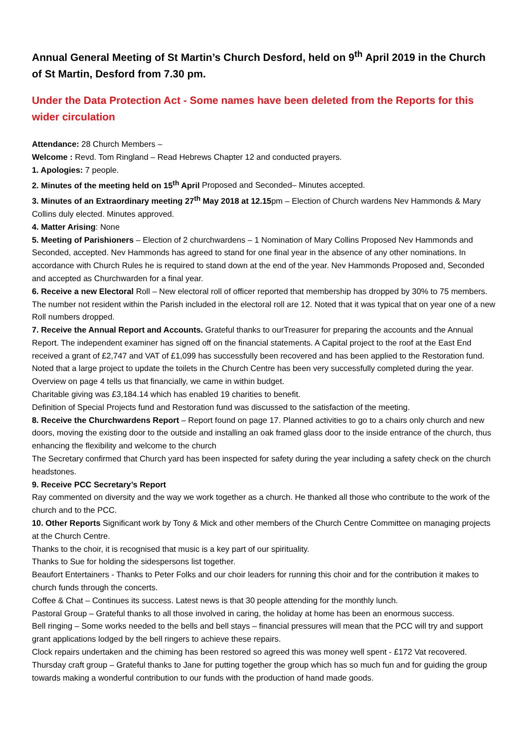Annual General Meeting of St Martin’s Church Desford, held on 9<sup>th</sup> April 2019 in the Church of St Martin, Desford from 7.30 pm.
Under the Data Protection Act - Some names have been deleted from the Reports for this wider circulation
Attendance: 28 Church Members –
Welcome : Revd. Tom Ringland – Read Hebrews Chapter 12 and conducted prayers.
1. Apologies: 7 people.
2. Minutes of the meeting held on 15<sup>th</sup> April Proposed and Seconded– Minutes accepted.
3. Minutes of an Extraordinary meeting 27<sup>th</sup> May 2018 at 12.15pm – Election of Church wardens Nev Hammonds & Mary Collins duly elected. Minutes approved.
4. Matter Arising: None
5. Meeting of Parishioners – Election of 2 churchwardens – 1 Nomination of Mary Collins Proposed Nev Hammonds and Seconded, accepted. Nev Hammonds has agreed to stand for one final year in the absence of any other nominations. In accordance with Church Rules he is required to stand down at the end of the year. Nev Hammonds Proposed and, Seconded and accepted as Churchwarden for a final year.
6. Receive a new Electoral Roll – New electoral roll of officer reported that membership has dropped by 30% to 75 members. The number not resident within the Parish included in the electoral roll are 12. Noted that it was typical that on year one of a new Roll numbers dropped.
7. Receive the Annual Report and Accounts. Grateful thanks to ourTreasurer for preparing the accounts and the Annual Report. The independent examiner has signed off on the financial statements. A Capital project to the roof at the East End received a grant of £2,747 and VAT of £1,099 has successfully been recovered and has been applied to the Restoration fund. Noted that a large project to update the toilets in the Church Centre has been very successfully completed during the year.
Overview on page 4 tells us that financially, we came in within budget.
Charitable giving was £3,184.14 which has enabled 19 charities to benefit.
Definition of Special Projects fund and Restoration fund was discussed to the satisfaction of the meeting.
8. Receive the Churchwardens Report – Report found on page 17. Planned activities to go to a chairs only church and new doors, moving the existing door to the outside and installing an oak framed glass door to the inside entrance of the church, thus enhancing the flexibility and welcome to the church
The Secretary confirmed that Church yard has been inspected for safety during the year including a safety check on the church headstones.
9. Receive PCC Secretary’s Report
Ray commented on diversity and the way we work together as a church. He thanked all those who contribute to the work of the church and to the PCC.
10. Other Reports Significant work by Tony & Mick and other members of the Church Centre Committee on managing projects at the Church Centre.
Thanks to the choir, it is recognised that music is a key part of our spirituality.
Thanks to Sue for holding the sidespersons list together.
Beaufort Entertainers - Thanks to Peter Folks and our choir leaders for running this choir and for the contribution it makes to church funds through the concerts.
Coffee & Chat – Continues its success. Latest news is that 30 people attending for the monthly lunch.
Pastoral Group – Grateful thanks to all those involved in caring, the holiday at home has been an enormous success.
Bell ringing – Some works needed to the bells and bell stays – financial pressures will mean that the PCC will try and support grant applications lodged by the bell ringers to achieve these repairs.
Clock repairs undertaken and the chiming has been restored so agreed this was money well spent - £172 Vat recovered.
Thursday craft group – Grateful thanks to Jane for putting together the group which has so much fun and for guiding the group towards making a wonderful contribution to our funds with the production of hand made goods.